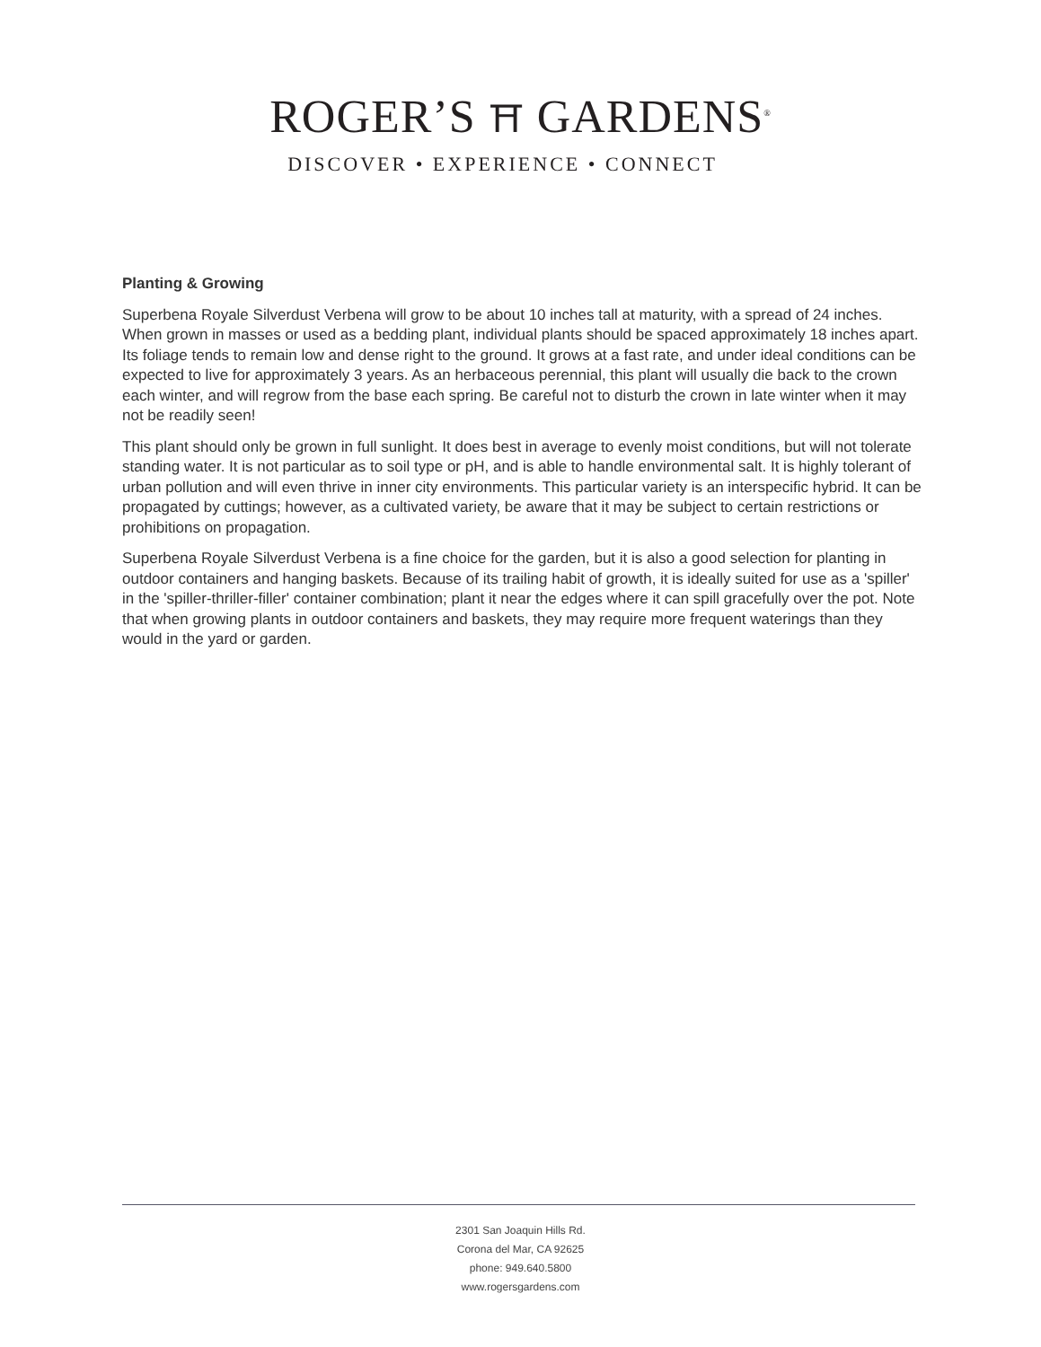ROGER’S ⛩ GARDENS<sup>®</sup>
DISCOVER • EXPERIENCE • CONNECT
Planting & Growing
Superbena Royale Silverdust Verbena will grow to be about 10 inches tall at maturity, with a spread of 24 inches. When grown in masses or used as a bedding plant, individual plants should be spaced approximately 18 inches apart. Its foliage tends to remain low and dense right to the ground. It grows at a fast rate, and under ideal conditions can be expected to live for approximately 3 years. As an herbaceous perennial, this plant will usually die back to the crown each winter, and will regrow from the base each spring. Be careful not to disturb the crown in late winter when it may not be readily seen!
This plant should only be grown in full sunlight. It does best in average to evenly moist conditions, but will not tolerate standing water. It is not particular as to soil type or pH, and is able to handle environmental salt. It is highly tolerant of urban pollution and will even thrive in inner city environments. This particular variety is an interspecific hybrid. It can be propagated by cuttings; however, as a cultivated variety, be aware that it may be subject to certain restrictions or prohibitions on propagation.
Superbena Royale Silverdust Verbena is a fine choice for the garden, but it is also a good selection for planting in outdoor containers and hanging baskets. Because of its trailing habit of growth, it is ideally suited for use as a 'spiller' in the 'spiller-thriller-filler' container combination; plant it near the edges where it can spill gracefully over the pot. Note that when growing plants in outdoor containers and baskets, they may require more frequent waterings than they would in the yard or garden.
2301 San Joaquin Hills Rd.
Corona del Mar, CA 92625
phone: 949.640.5800
www.rogersgardens.com